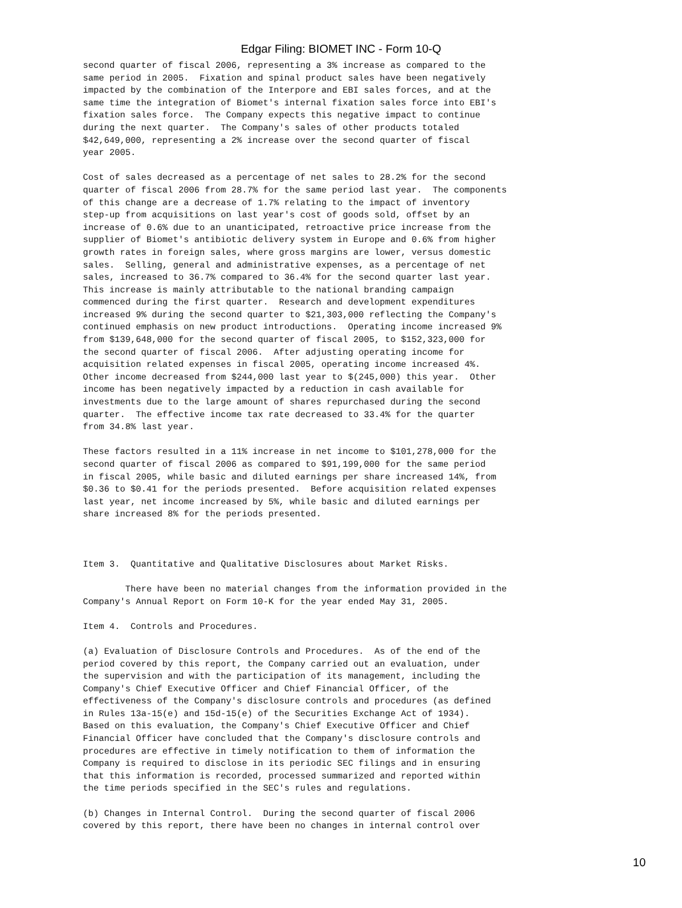Edgar Filing: BIOMET INC - Form 10-Q
second quarter of fiscal 2006, representing a 3% increase as compared to the
same period in 2005.  Fixation and spinal product sales have been negatively
impacted by the combination of the Interpore and EBI sales forces, and at the
same time the integration of Biomet's internal fixation sales force into EBI's
fixation sales force.  The Company expects this negative impact to continue
during the next quarter.  The Company's sales of other products totaled
$42,649,000, representing a 2% increase over the second quarter of fiscal
year 2005.

Cost of sales decreased as a percentage of net sales to 28.2% for the second
quarter of fiscal 2006 from 28.7% for the same period last year.  The components
of this change are a decrease of 1.7% relating to the impact of inventory
step-up from acquisitions on last year's cost of goods sold, offset by an
increase of 0.6% due to an unanticipated, retroactive price increase from the
supplier of Biomet's antibiotic delivery system in Europe and 0.6% from higher
growth rates in foreign sales, where gross margins are lower, versus domestic
sales.  Selling, general and administrative expenses, as a percentage of net
sales, increased to 36.7% compared to 36.4% for the second quarter last year.
This increase is mainly attributable to the national branding campaign
commenced during the first quarter.  Research and development expenditures
increased 9% during the second quarter to $21,303,000 reflecting the Company's
continued emphasis on new product introductions.  Operating income increased 9%
from $139,648,000 for the second quarter of fiscal 2005, to $152,323,000 for
the second quarter of fiscal 2006.  After adjusting operating income for
acquisition related expenses in fiscal 2005, operating income increased 4%.
Other income decreased from $244,000 last year to $(245,000) this year.  Other
income has been negatively impacted by a reduction in cash available for
investments due to the large amount of shares repurchased during the second
quarter.  The effective income tax rate decreased to 33.4% for the quarter
from 34.8% last year.

These factors resulted in a 11% increase in net income to $101,278,000 for the
second quarter of fiscal 2006 as compared to $91,199,000 for the same period
in fiscal 2005, while basic and diluted earnings per share increased 14%, from
$0.36 to $0.41 for the periods presented.  Before acquisition related expenses
last year, net income increased by 5%, while basic and diluted earnings per
share increased 8% for the periods presented.



Item 3.  Quantitative and Qualitative Disclosures about Market Risks.

        There have been no material changes from the information provided in the
Company's Annual Report on Form 10-K for the year ended May 31, 2005.

Item 4.  Controls and Procedures.

(a) Evaluation of Disclosure Controls and Procedures.  As of the end of the
period covered by this report, the Company carried out an evaluation, under
the supervision and with the participation of its management, including the
Company's Chief Executive Officer and Chief Financial Officer, of the
effectiveness of the Company's disclosure controls and procedures (as defined
in Rules 13a-15(e) and 15d-15(e) of the Securities Exchange Act of 1934).
Based on this evaluation, the Company's Chief Executive Officer and Chief
Financial Officer have concluded that the Company's disclosure controls and
procedures are effective in timely notification to them of information the
Company is required to disclose in its periodic SEC filings and in ensuring
that this information is recorded, processed summarized and reported within
the time periods specified in the SEC's rules and regulations.

(b) Changes in Internal Control.  During the second quarter of fiscal 2006
covered by this report, there have been no changes in internal control over
10